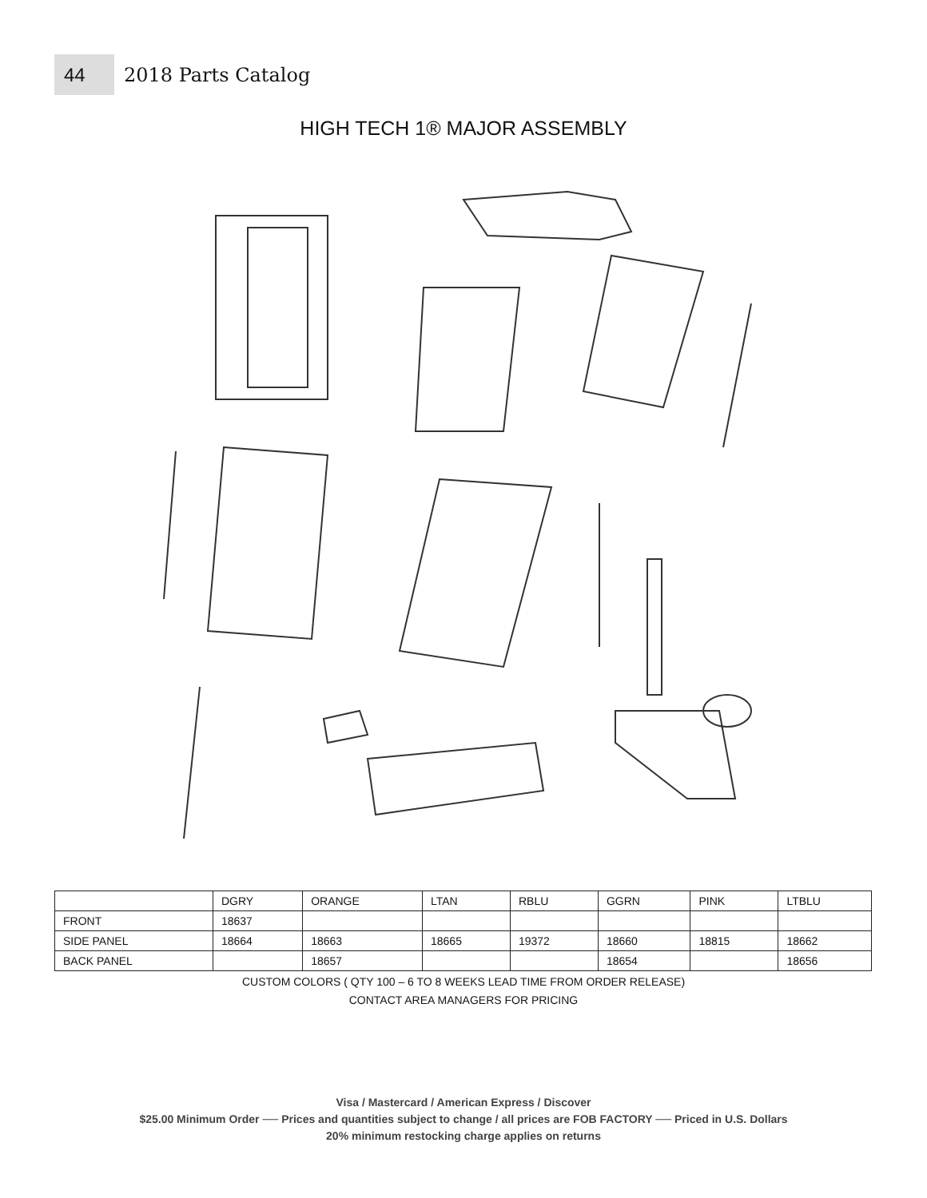44
2018 Parts Catalog
HIGH TECH 1® MAJOR ASSEMBLY
| | DGRY | ORANGE | LTAN | RBLU | GGRN | PINK | LTBLU |
| FRONT | 18637 | | | | | | |
| SIDE PANEL | 18664 | 18663 | 18665 | 19372 | 18660 | 18815 | 18662 |
| BACK PANEL | | 18657 | | | 18654 | | 18656 |
CUSTOM COLORS ( QTY 100 – 6 TO 8 WEEKS LEAD TIME FROM ORDER RELEASE)
CONTACT AREA MANAGERS FOR PRICING
Visa / Mastercard / American Express / Discover
$25.00 Minimum Order ── Prices and quantities subject to change / all prices are FOB FACTORY ── Priced in U.S. Dollars
20% minimum restocking charge applies on returns